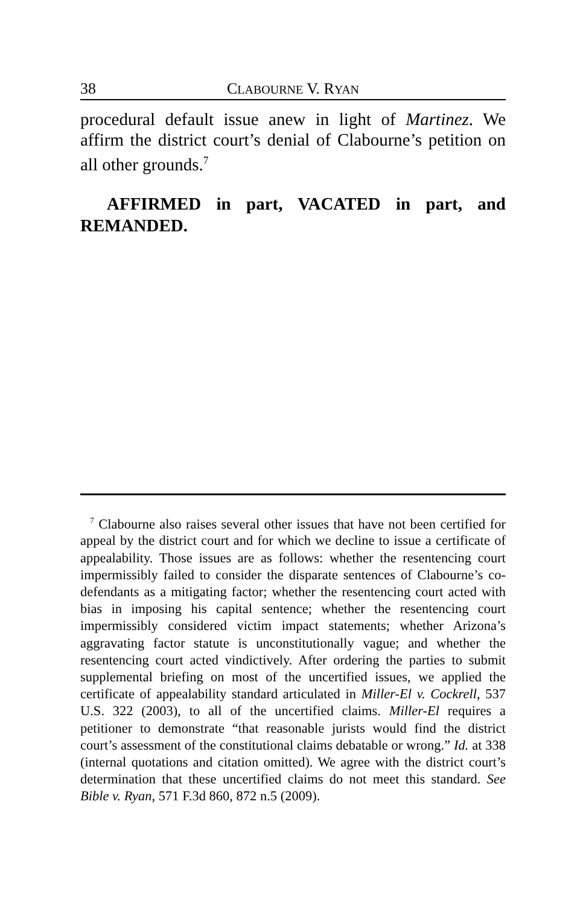38 CLABOURNE V. RYAN
procedural default issue anew in light of Martinez. We affirm the district court’s denial of Clabourne’s petition on all other grounds.<sup>7</sup>
AFFIRMED in part, VACATED in part, and REMANDED.
<sup>7</sup> Clabourne also raises several other issues that have not been certified for appeal by the district court and for which we decline to issue a certificate of appealability. Those issues are as follows: whether the resentencing court impermissibly failed to consider the disparate sentences of Clabourne’s co-defendants as a mitigating factor; whether the resentencing court acted with bias in imposing his capital sentence; whether the resentencing court impermissibly considered victim impact statements; whether Arizona’s aggravating factor statute is unconstitutionally vague; and whether the resentencing court acted vindictively. After ordering the parties to submit supplemental briefing on most of the uncertified issues, we applied the certificate of appealability standard articulated in Miller-El v. Cockrell, 537 U.S. 322 (2003), to all of the uncertified claims. Miller-El requires a petitioner to demonstrate “that reasonable jurists would find the district court’s assessment of the constitutional claims debatable or wrong.” Id. at 338 (internal quotations and citation omitted). We agree with the district court’s determination that these uncertified claims do not meet this standard. See Bible v. Ryan, 571 F.3d 860, 872 n.5 (2009).